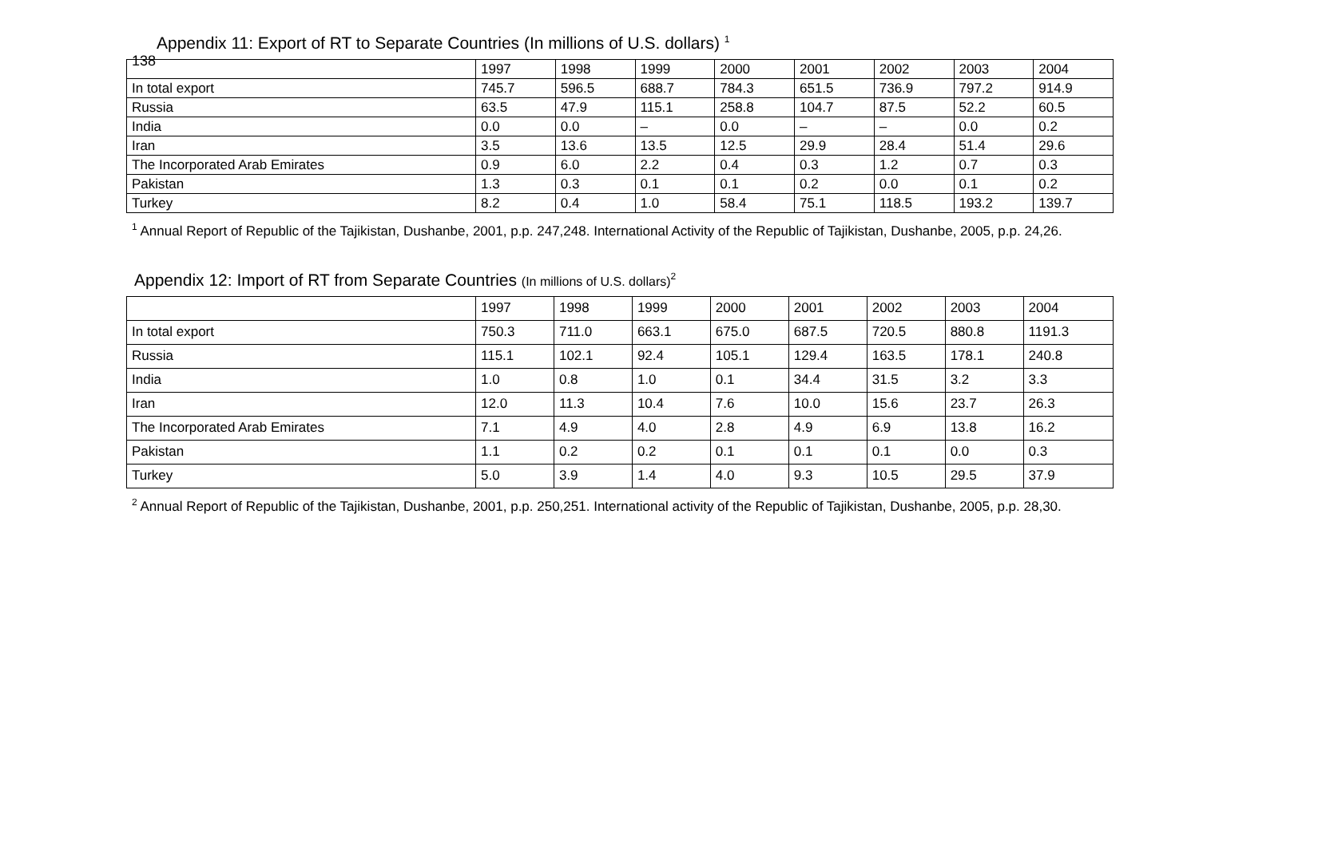138
Appendix 11: Export of RT to Separate Countries (In millions of U.S. dollars) <sup>1</sup>
| | 1997 | 1998 | 1999 | 2000 | 2001 | 2002 | 2003 | 2004 |
| --- | --- | --- | --- | --- | --- | --- | --- | --- |
| In total export | 745.7 | 596.5 | 688.7 | 784.3 | 651.5 | 736.9 | 797.2 | 914.9 |
| Russia | 63.5 | 47.9 | 115.1 | 258.8 | 104.7 | 87.5 | 52.2 | 60.5 |
| India | 0.0 | 0.0 | – | 0.0 | – | – | 0.0 | 0.2 |
| Iran | 3.5 | 13.6 | 13.5 | 12.5 | 29.9 | 28.4 | 51.4 | 29.6 |
| The Incorporated Arab Emirates | 0.9 | 6.0 | 2.2 | 0.4 | 0.3 | 1.2 | 0.7 | 0.3 |
| Pakistan | 1.3 | 0.3 | 0.1 | 0.1 | 0.2 | 0.0 | 0.1 | 0.2 |
| Turkey | 8.2 | 0.4 | 1.0 | 58.4 | 75.1 | 118.5 | 193.2 | 139.7 |
<sup>1</sup> Annual Report of Republic of the Tajikistan, Dushanbe, 2001, p.p. 247,248. International Activity of the Republic of Tajikistan, Dushanbe, 2005, p.p. 24,26.
Appendix 12: Import of RT from Separate Countries (In millions of U.S. dollars)<sup>2</sup>
| | 1997 | 1998 | 1999 | 2000 | 2001 | 2002 | 2003 | 2004 |
| --- | --- | --- | --- | --- | --- | --- | --- | --- |
| In total export | 750.3 | 711.0 | 663.1 | 675.0 | 687.5 | 720.5 | 880.8 | 1191.3 |
| Russia | 115.1 | 102.1 | 92.4 | 105.1 | 129.4 | 163.5 | 178.1 | 240.8 |
| India | 1.0 | 0.8 | 1.0 | 0.1 | 34.4 | 31.5 | 3.2 | 3.3 |
| Iran | 12.0 | 11.3 | 10.4 | 7.6 | 10.0 | 15.6 | 23.7 | 26.3 |
| The Incorporated Arab Emirates | 7.1 | 4.9 | 4.0 | 2.8 | 4.9 | 6.9 | 13.8 | 16.2 |
| Pakistan | 1.1 | 0.2 | 0.2 | 0.1 | 0.1 | 0.1 | 0.0 | 0.3 |
| Turkey | 5.0 | 3.9 | 1.4 | 4.0 | 9.3 | 10.5 | 29.5 | 37.9 |
<sup>2</sup> Annual Report of Republic of the Tajikistan, Dushanbe, 2001, p.p. 250,251. International activity of the Republic of Tajikistan, Dushanbe, 2005, p.p. 28,30.